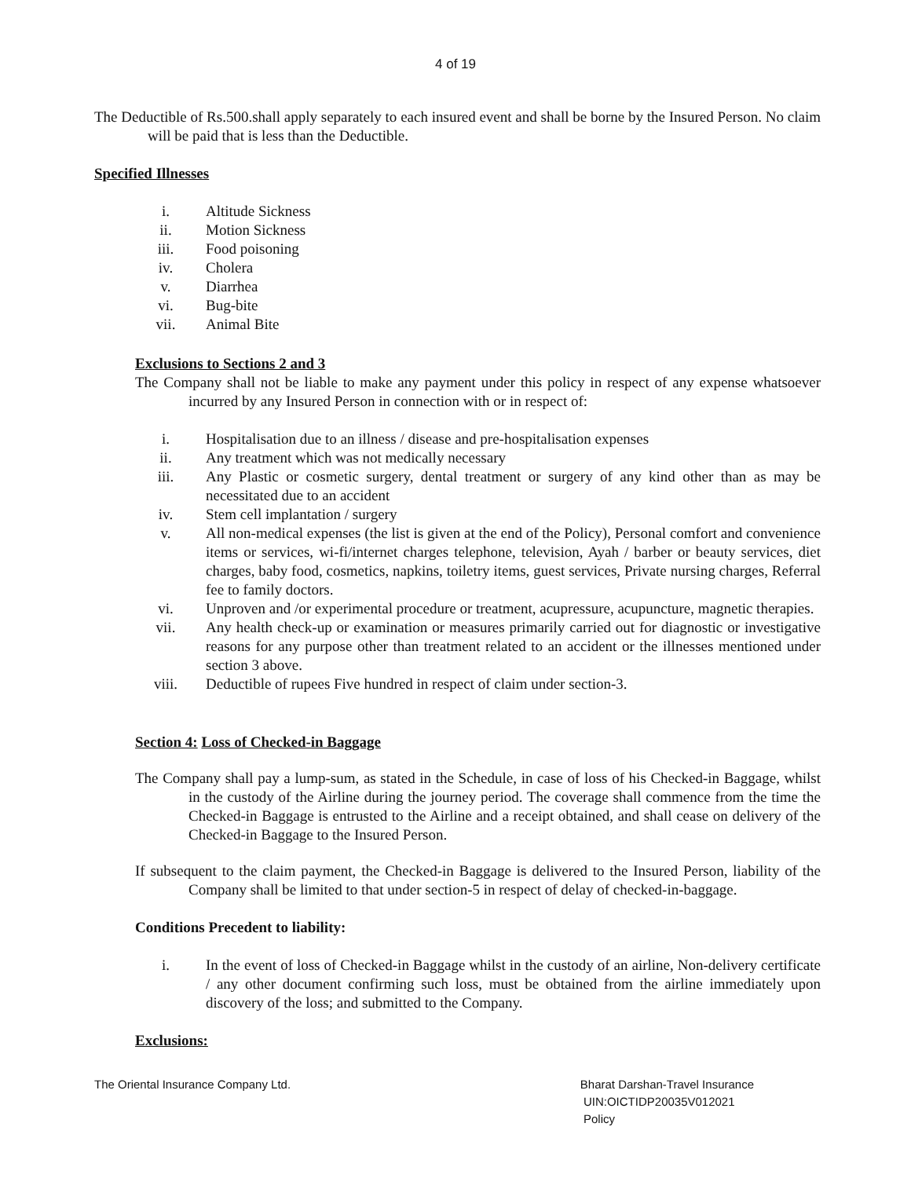4 of 19
The Deductible of Rs.500.shall apply separately to each insured event and shall be borne by the Insured Person. No claim will be paid that is less than the Deductible.
Specified Illnesses
i. Altitude Sickness
ii. Motion Sickness
iii. Food poisoning
iv. Cholera
v. Diarrhea
vi. Bug-bite
vii. Animal Bite
Exclusions to Sections 2 and 3
The Company shall not be liable to make any payment under this policy in respect of any expense whatsoever incurred by any Insured Person in connection with or in respect of:
i. Hospitalisation due to an illness / disease and pre-hospitalisation expenses
ii. Any treatment which was not medically necessary
iii. Any Plastic or cosmetic surgery, dental treatment or surgery of any kind other than as may be necessitated due to an accident
iv. Stem cell implantation / surgery
v. All non-medical expenses (the list is given at the end of the Policy), Personal comfort and convenience items or services, wi-fi/internet charges telephone, television, Ayah / barber or beauty services, diet charges, baby food, cosmetics, napkins, toiletry items, guest services, Private nursing charges, Referral fee to family doctors.
vi. Unproven and /or experimental procedure or treatment, acupressure, acupuncture, magnetic therapies.
vii. Any health check-up or examination or measures primarily carried out for diagnostic or investigative reasons for any purpose other than treatment related to an accident or the illnesses mentioned under section 3 above.
viii. Deductible of rupees Five hundred in respect of claim under section-3.
Section 4: Loss of Checked-in Baggage
The Company shall pay a lump-sum, as stated in the Schedule, in case of loss of his Checked-in Baggage, whilst in the custody of the Airline during the journey period. The coverage shall commence from the time the Checked-in Baggage is entrusted to the Airline and a receipt obtained, and shall cease on delivery of the Checked-in Baggage to the Insured Person.
If subsequent to the claim payment, the Checked-in Baggage is delivered to the Insured Person, liability of the Company shall be limited to that under section-5 in respect of delay of checked-in-baggage.
Conditions Precedent to liability:
i. In the event of loss of Checked-in Baggage whilst in the custody of an airline, Non-delivery certificate / any other document confirming such loss, must be obtained from the airline immediately upon discovery of the loss; and submitted to the Company.
Exclusions:
The Oriental Insurance Company Ltd.
Bharat Darshan-Travel Insurance
UIN:OICTIDP20035V012021
Policy